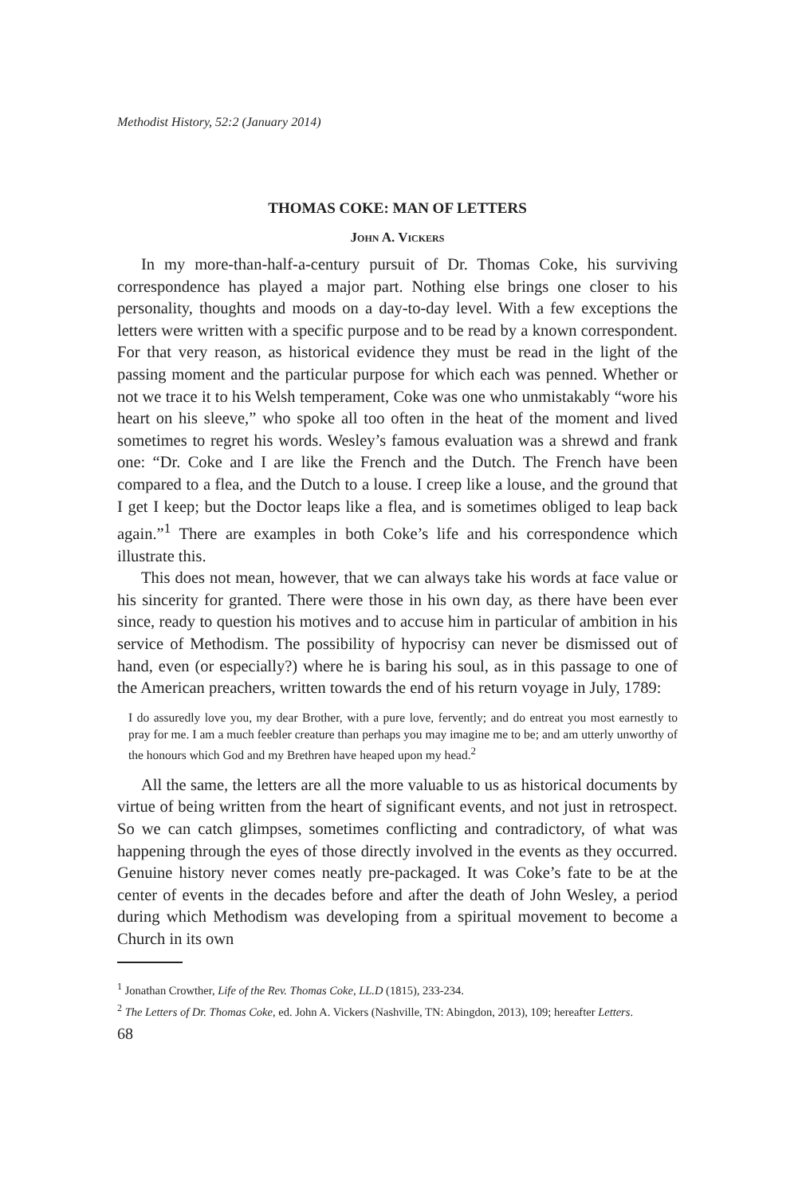Methodist History, 52:2 (January 2014)
THOMAS COKE: MAN OF LETTERS
John A. Vickers
In my more-than-half-a-century pursuit of Dr. Thomas Coke, his surviving correspondence has played a major part. Nothing else brings one closer to his personality, thoughts and moods on a day-to-day level. With a few exceptions the letters were written with a specific purpose and to be read by a known correspondent. For that very reason, as historical evidence they must be read in the light of the passing moment and the particular purpose for which each was penned. Whether or not we trace it to his Welsh temperament, Coke was one who unmistakably “wore his heart on his sleeve,” who spoke all too often in the heat of the moment and lived sometimes to regret his words. Wesley’s famous evaluation was a shrewd and frank one: “Dr. Coke and I are like the French and the Dutch. The French have been compared to a flea, and the Dutch to a louse. I creep like a louse, and the ground that I get I keep; but the Doctor leaps like a flea, and is sometimes obliged to leap back again.”<sup>1</sup> There are examples in both Coke’s life and his correspondence which illustrate this.
This does not mean, however, that we can always take his words at face value or his sincerity for granted. There were those in his own day, as there have been ever since, ready to question his motives and to accuse him in particular of ambition in his service of Methodism. The possibility of hypocrisy can never be dismissed out of hand, even (or especially?) where he is baring his soul, as in this passage to one of the American preachers, written towards the end of his return voyage in July, 1789:
I do assuredly love you, my dear Brother, with a pure love, fervently; and do entreat you most earnestly to pray for me. I am a much feebler creature than perhaps you may imagine me to be; and am utterly unworthy of the honours which God and my Brethren have heaped upon my head.<sup>2</sup>
All the same, the letters are all the more valuable to us as historical documents by virtue of being written from the heart of significant events, and not just in retrospect. So we can catch glimpses, sometimes conflicting and contradictory, of what was happening through the eyes of those directly involved in the events as they occurred. Genuine history never comes neatly pre-packaged. It was Coke’s fate to be at the center of events in the decades before and after the death of John Wesley, a period during which Methodism was developing from a spiritual movement to become a Church in its own
<sup>1</sup> Jonathan Crowther, Life of the Rev. Thomas Coke, LL.D (1815), 233-234.
<sup>2</sup> The Letters of Dr. Thomas Coke, ed. John A. Vickers (Nashville, TN: Abingdon, 2013), 109; hereafter Letters.
68